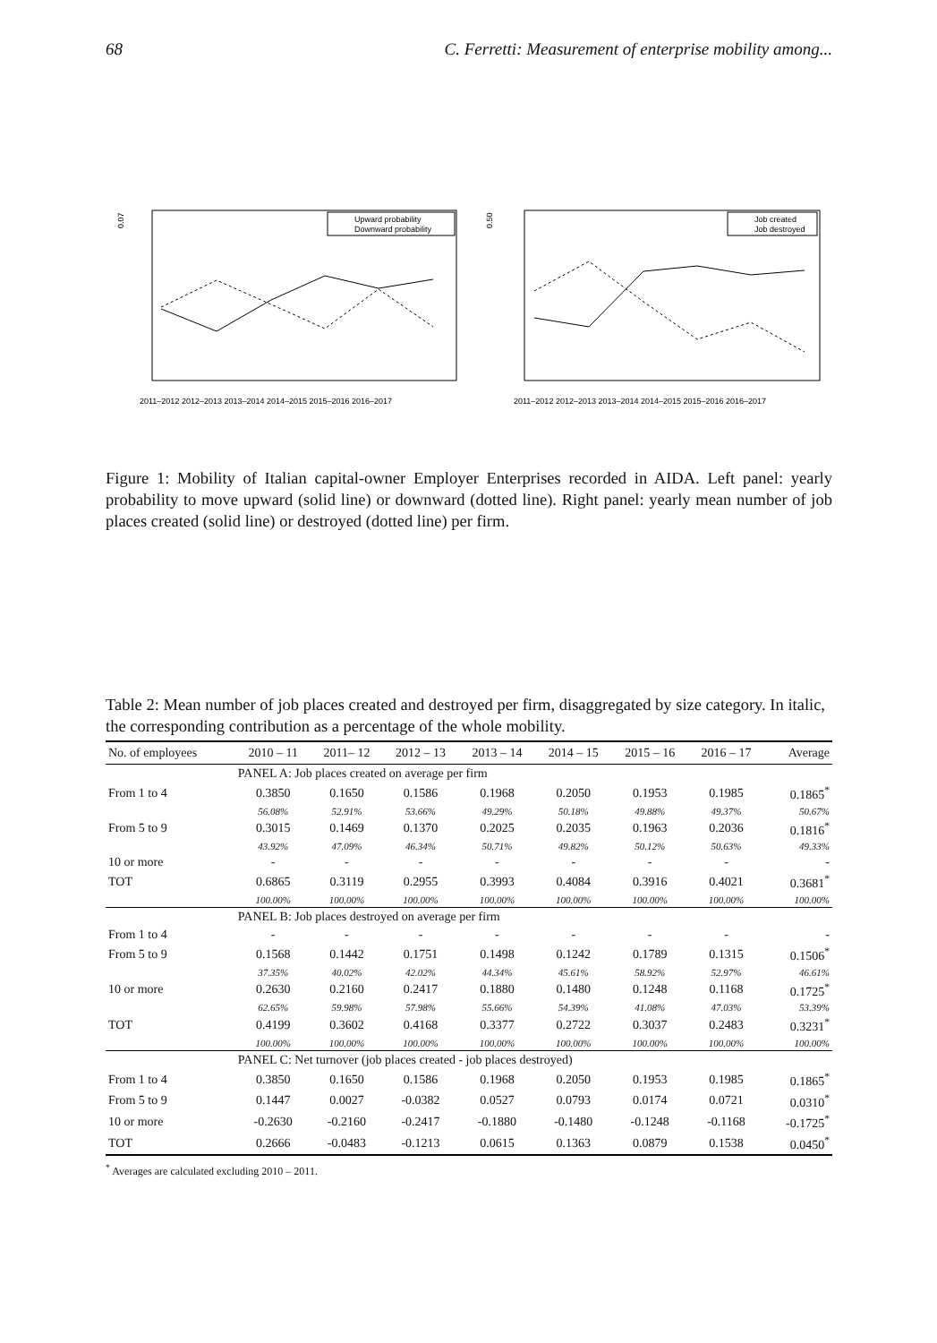68 C. Ferretti: Measurement of enterprise mobility among...
0.07
2011–2012 2012–2013 2013–2014 2014–2015 2015–2016 2016–2017
Upward probability
Downward probability
0.50
2011–2012 2012–2013 2013–2014 2014–2015 2015–2016 2016–2017
Job created
Job destroyed
Figure 1: Mobility of Italian capital-owner Employer Enterprises recorded in AIDA. Left panel: yearly probability to move upward (solid line) or downward (dotted line). Right panel: yearly mean number of job places created (solid line) or destroyed (dotted line) per firm.
Table 2: Mean number of job places created and destroyed per firm, disaggregated by size category. In italic, the corresponding contribution as a percentage of the whole mobility.
| No. of employees | 2010 – 11 | 2011– 12 | 2012 – 13 | 2013 – 14 | 2014 – 15 | 2015 – 16 | 2016 – 17 | Average |
| --- | --- | --- | --- | --- | --- | --- | --- | --- |
| | PANEL A: Job places created on average per firm | | | | | | | |
| From 1 to 4 | 0.3850 | 0.1650 | 0.1586 | 0.1968 | 0.2050 | 0.1953 | 0.1985 | 0.1865<sup>*</sup> |
| | 56.08% | 52.91% | 53.66% | 49.29% | 50.18% | 49.88% | 49.37% | 50.67% |
| From 5 to 9 | 0.3015 | 0.1469 | 0.1370 | 0.2025 | 0.2035 | 0.1963 | 0.2036 | 0.1816<sup>*</sup> |
| | 43.92% | 47.09% | 46.34% | 50.71% | 49.82% | 50.12% | 50.63% | 49.33% |
| 10 or more | - | - | - | - | - | - | - | - |
| TOT | 0.6865 | 0.3119 | 0.2955 | 0.3993 | 0.4084 | 0.3916 | 0.4021 | 0.3681<sup>*</sup> |
| | 100.00% | 100.00% | 100.00% | 100.00% | 100.00% | 100.00% | 100.00% | 100.00% |
| | PANEL B: Job places destroyed on average per firm | | | | | | | |
| From 1 to 4 | - | - | - | - | - | - | - | - |
| From 5 to 9 | 0.1568 | 0.1442 | 0.1751 | 0.1498 | 0.1242 | 0.1789 | 0.1315 | 0.1506<sup>*</sup> |
| | 37.35% | 40.02% | 42.02% | 44.34% | 45.61% | 58.92% | 52.97% | 46.61% |
| 10 or more | 0.2630 | 0.2160 | 0.2417 | 0.1880 | 0.1480 | 0.1248 | 0.1168 | 0.1725<sup>*</sup> |
| | 62.65% | 59.98% | 57.98% | 55.66% | 54.39% | 41.08% | 47.03% | 53.39% |
| TOT | 0.4199 | 0.3602 | 0.4168 | 0.3377 | 0.2722 | 0.3037 | 0.2483 | 0.3231<sup>*</sup> |
| | 100.00% | 100.00% | 100.00% | 100.00% | 100.00% | 100.00% | 100.00% | 100.00% |
| | PANEL C: Net turnover (job places created - job places destroyed) | | | | | | | |
| From 1 to 4 | 0.3850 | 0.1650 | 0.1586 | 0.1968 | 0.2050 | 0.1953 | 0.1985 | 0.1865<sup>*</sup> |
| From 5 to 9 | 0.1447 | 0.0027 | -0.0382 | 0.0527 | 0.0793 | 0.0174 | 0.0721 | 0.0310<sup>*</sup> |
| 10 or more | -0.2630 | -0.2160 | -0.2417 | -0.1880 | -0.1480 | -0.1248 | -0.1168 | -0.1725<sup>*</sup> |
| TOT | 0.2666 | -0.0483 | -0.1213 | 0.0615 | 0.1363 | 0.0879 | 0.1538 | 0.0450<sup>*</sup> |
<sup>*</sup> Averages are calculated excluding 2010 – 2011.